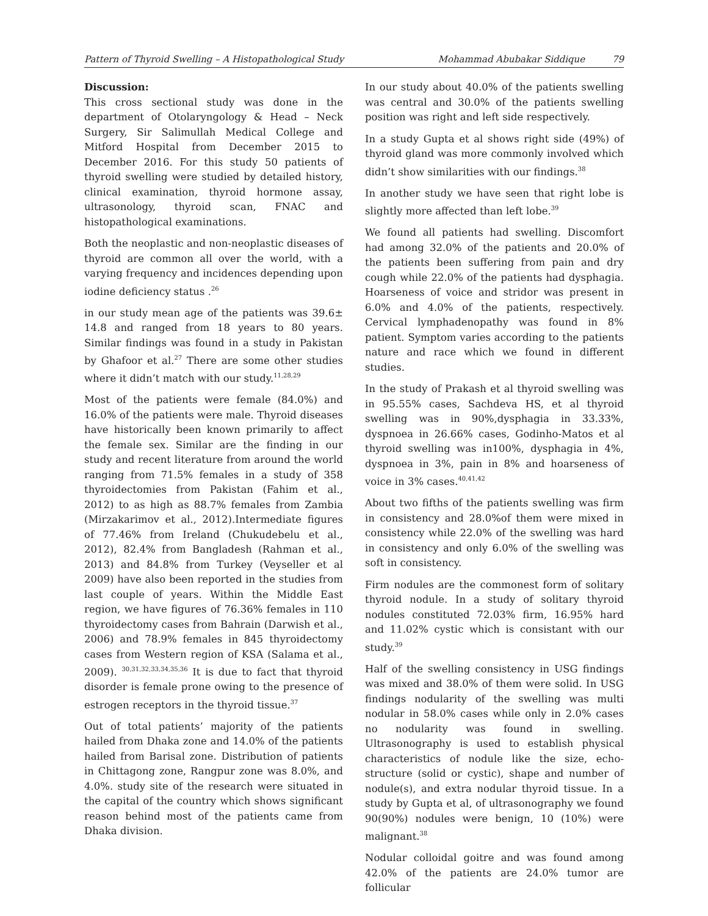Pattern of Thyroid Swelling – A Histopathological Study Mohammad Abubakar Siddique 79
Discussion:
This cross sectional study was done in the department of Otolaryngology & Head – Neck Surgery, Sir Salimullah Medical College and Mitford Hospital from December 2015 to December 2016. For this study 50 patients of thyroid swelling were studied by detailed history, clinical examination, thyroid hormone assay, ultrasonology, thyroid scan, FNAC and histopathological examinations.
Both the neoplastic and non-neoplastic diseases of thyroid are common all over the world, with a varying frequency and incidences depending upon iodine deficiency status .<sup>26</sup>
in our study mean age of the patients was 39.6± 14.8 and ranged from 18 years to 80 years. Similar findings was found in a study in Pakistan by Ghafoor et al.<sup>27</sup> There are some other studies where it didn’t match with our study.<sup>11,28,29</sup>
Most of the patients were female (84.0%) and 16.0% of the patients were male. Thyroid diseases have historically been known primarily to affect the female sex. Similar are the finding in our study and recent literature from around the world ranging from 71.5% females in a study of 358 thyroidectomies from Pakistan (Fahim et al., 2012) to as high as 88.7% females from Zambia (Mirzakarimov et al., 2012).Intermediate figures of 77.46% from Ireland (Chukudebelu et al., 2012), 82.4% from Bangladesh (Rahman et al., 2013) and 84.8% from Turkey (Veyseller et al 2009) have also been reported in the studies from last couple of years. Within the Middle East region, we have figures of 76.36% females in 110 thyroidectomy cases from Bahrain (Darwish et al., 2006) and 78.9% females in 845 thyroidectomy cases from Western region of KSA (Salama et al., 2009). <sup>30,31,32,33,34,35,36</sup> It is due to fact that thyroid disorder is female prone owing to the presence of estrogen receptors in the thyroid tissue.<sup>37</sup>
Out of total patients’ majority of the patients hailed from Dhaka zone and 14.0% of the patients hailed from Barisal zone. Distribution of patients in Chittagong zone, Rangpur zone was 8.0%, and 4.0%. study site of the research were situated in the capital of the country which shows significant reason behind most of the patients came from Dhaka division.
In our study about 40.0% of the patients swelling was central and 30.0% of the patients swelling position was right and left side respectively.
In a study Gupta et al shows right side (49%) of thyroid gland was more commonly involved which didn’t show similarities with our findings.<sup>38</sup>
In another study we have seen that right lobe is slightly more affected than left lobe.<sup>39</sup>
We found all patients had swelling. Discomfort had among 32.0% of the patients and 20.0% of the patients been suffering from pain and dry cough while 22.0% of the patients had dysphagia. Hoarseness of voice and stridor was present in 6.0% and 4.0% of the patients, respectively. Cervical lymphadenopathy was found in 8% patient. Symptom varies according to the patients nature and race which we found in different studies.
In the study of Prakash et al thyroid swelling was in 95.55% cases, Sachdeva HS, et al thyroid swelling was in 90%,dysphagia in 33.33%, dyspnoea in 26.66% cases, Godinho-Matos et al thyroid swelling was in100%, dysphagia in 4%, dyspnoea in 3%, pain in 8% and hoarseness of voice in 3% cases.<sup>40,41,42</sup>
About two fifths of the patients swelling was firm in consistency and 28.0%of them were mixed in consistency while 22.0% of the swelling was hard in consistency and only 6.0% of the swelling was soft in consistency.
Firm nodules are the commonest form of solitary thyroid nodule. In a study of solitary thyroid nodules constituted 72.03% firm, 16.95% hard and 11.02% cystic which is consistant with our study.<sup>39</sup>
Half of the swelling consistency in USG findings was mixed and 38.0% of them were solid. In USG findings nodularity of the swelling was multi nodular in 58.0% cases while only in 2.0% cases no nodularity was found in swelling. Ultrasonography is used to establish physical characteristics of nodule like the size, echo-structure (solid or cystic), shape and number of nodule(s), and extra nodular thyroid tissue. In a study by Gupta et al, of ultrasonography we found 90(90%) nodules were benign, 10 (10%) were malignant.<sup>38</sup>
Nodular colloidal goitre and was found among 42.0% of the patients are 24.0% tumor are follicular